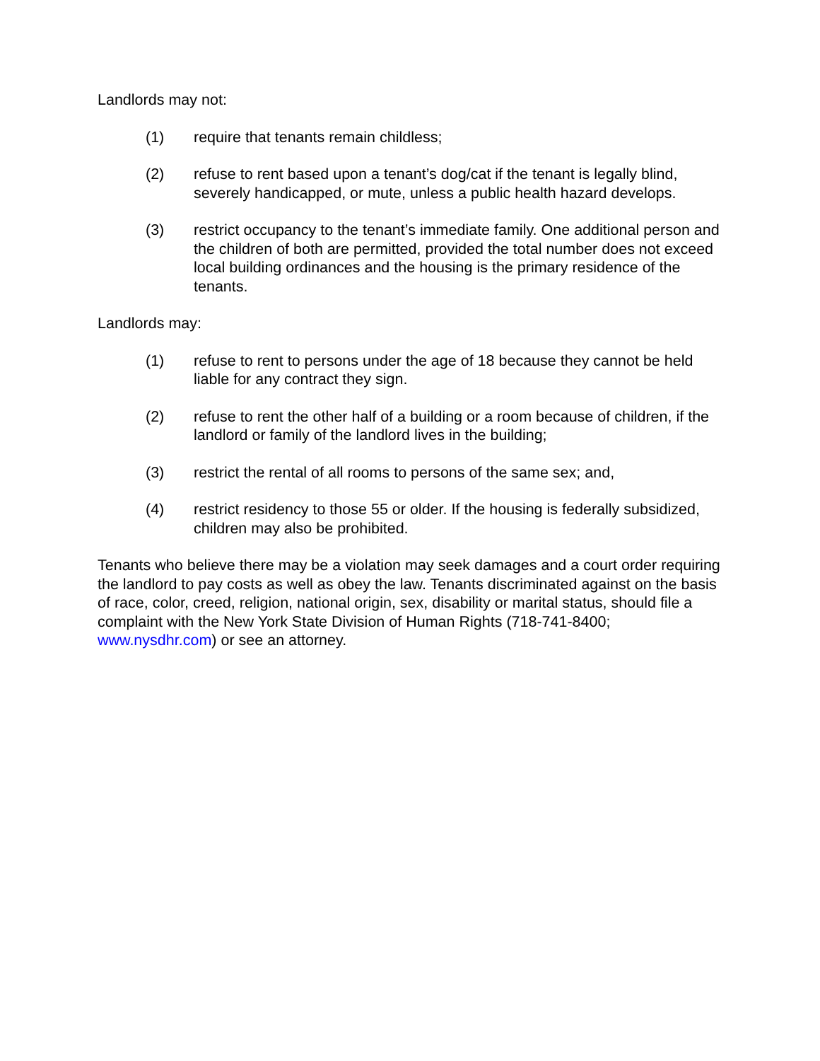Landlords may not:
(1) require that tenants remain childless;
(2) refuse to rent based upon a tenant’s dog/cat if the tenant is legally blind, severely handicapped, or mute, unless a public health hazard develops.
(3) restrict occupancy to the tenant’s immediate family. One additional person and the children of both are permitted, provided the total number does not exceed local building ordinances and the housing is the primary residence of the tenants.
Landlords may:
(1) refuse to rent to persons under the age of 18 because they cannot be held liable for any contract they sign.
(2) refuse to rent the other half of a building or a room because of children, if the landlord or family of the landlord lives in the building;
(3) restrict the rental of all rooms to persons of the same sex; and,
(4) restrict residency to those 55 or older. If the housing is federally subsidized, children may also be prohibited.
Tenants who believe there may be a violation may seek damages and a court order requiring the landlord to pay costs as well as obey the law. Tenants discriminated against on the basis of race, color, creed, religion, national origin, sex, disability or marital status, should file a complaint with the New York State Division of Human Rights (718-741-8400; www.nysdhr.com) or see an attorney.